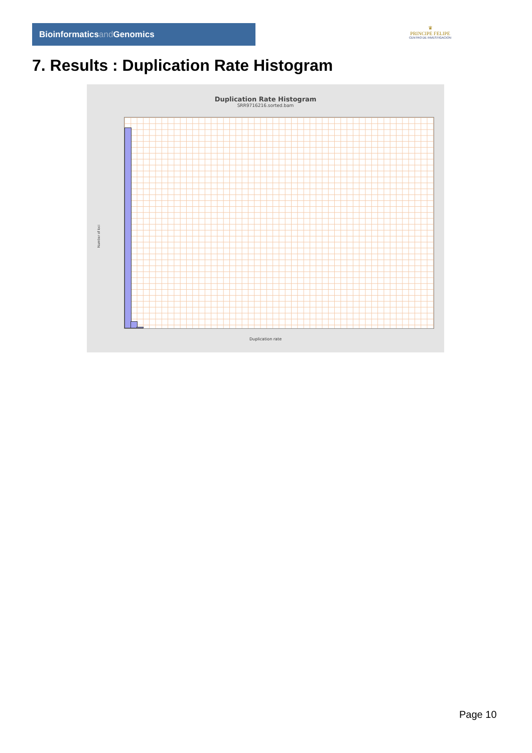Bioinformaticsand Genomics
♛
PRINCIPE FELIPE
CENTRO DE INVESTIGACION
7. Results : Duplication Rate Histogram
Duplication Rate Histogram
SRR9716216.sorted.bam
Number of loci
Duplication rate
Page 10